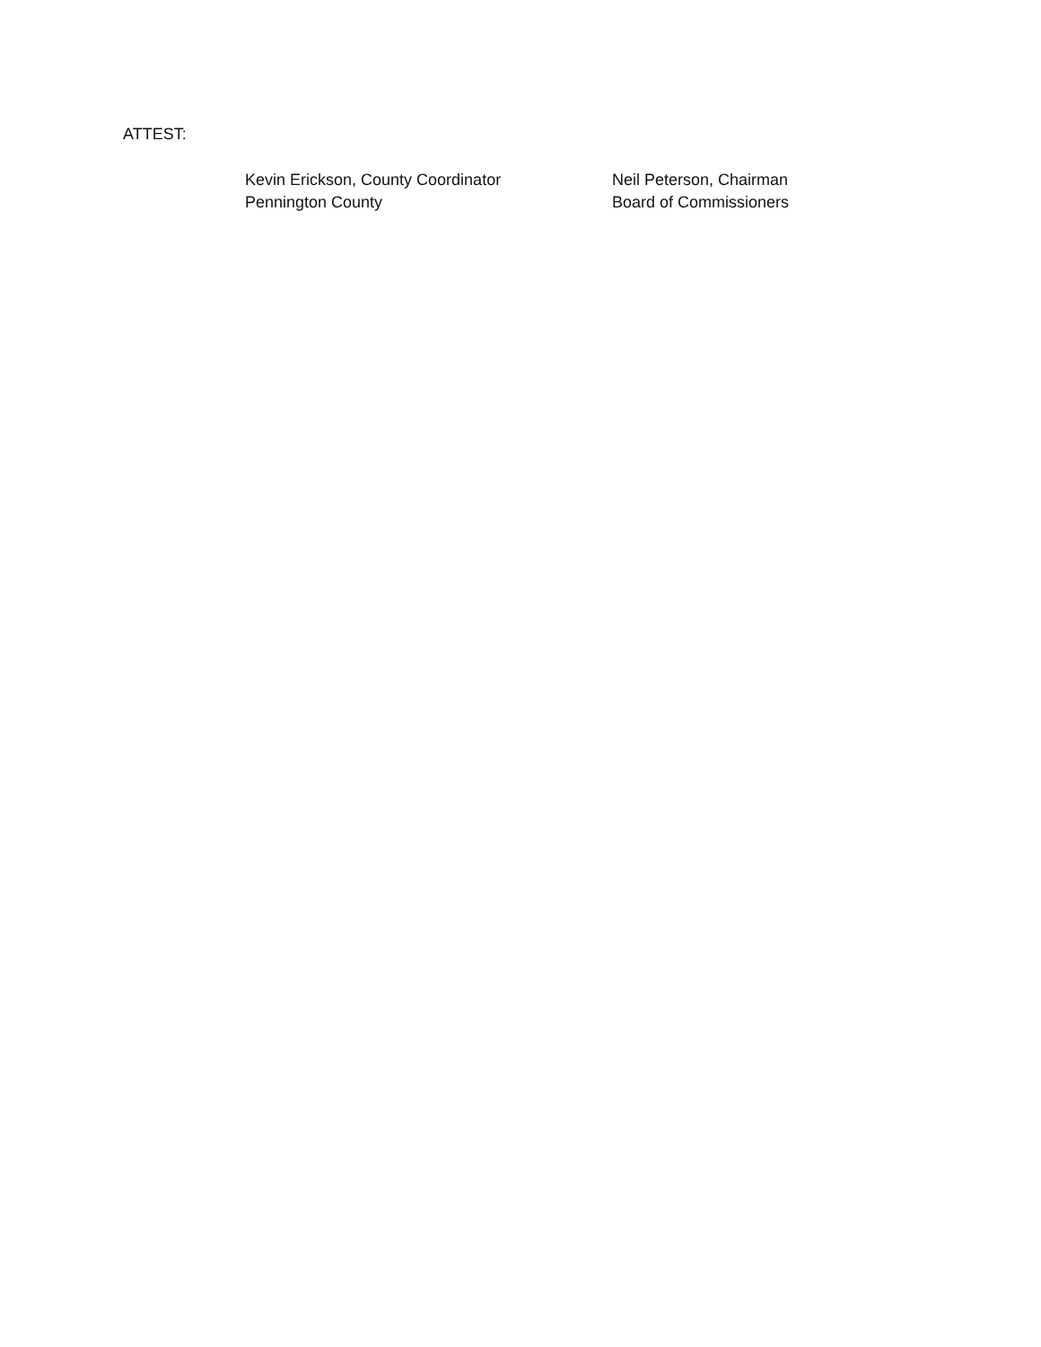ATTEST:
Kevin Erickson, County Coordinator
Pennington County
Neil Peterson, Chairman
Board of Commissioners